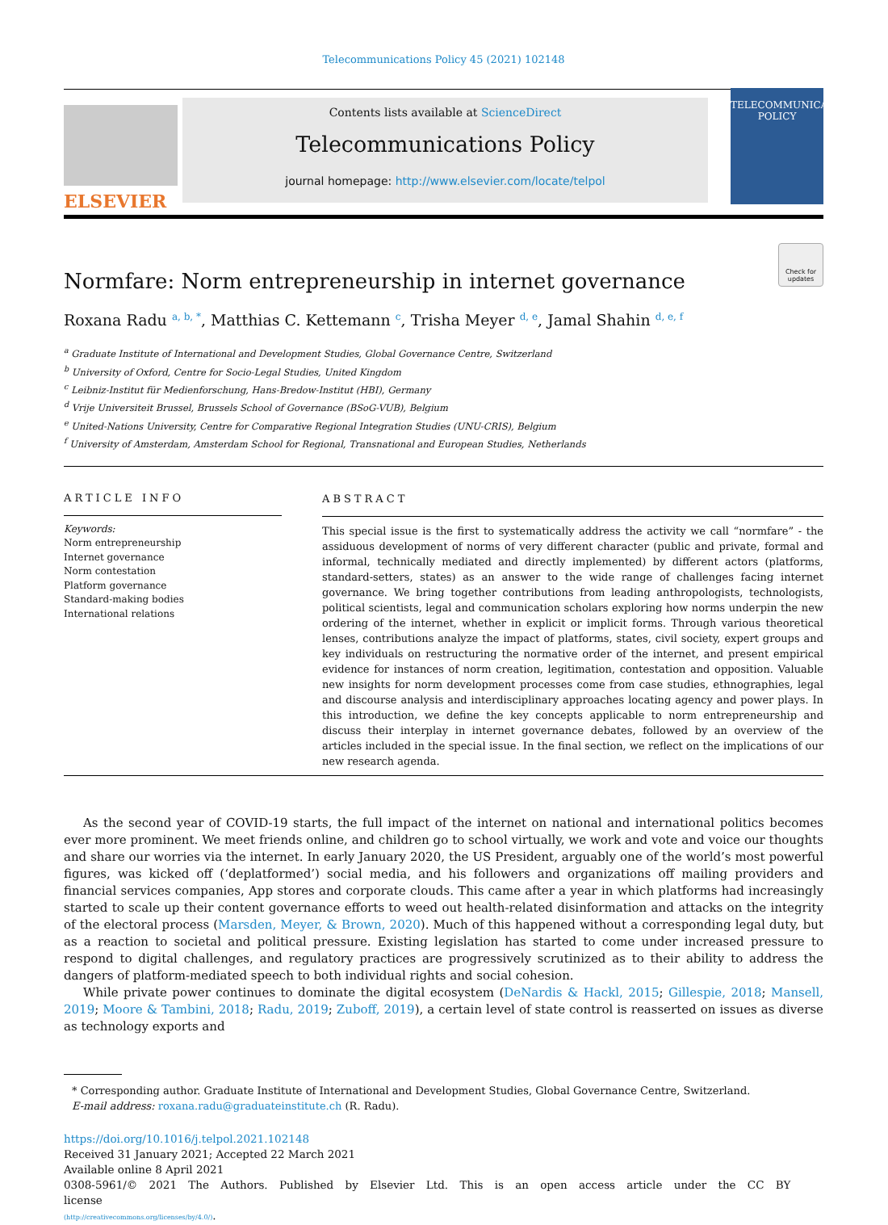Telecommunications Policy 45 (2021) 102148
ELSEVIER
Contents lists available at ScienceDirect
Telecommunications Policy
journal homepage: http://www.elsevier.com/locate/telpol
TELECOMMUNICATIONS
POLICY
Normfare: Norm entrepreneurship in internet governance
Check for updates
Roxana Radu <sup>a, b, *</sup>, Matthias C. Kettemann <sup>c</sup>, Trisha Meyer <sup>d, e</sup>, Jamal Shahin <sup>d, e, f</sup>
<sup>a</sup> Graduate Institute of International and Development Studies, Global Governance Centre, Switzerland
<sup>b</sup> University of Oxford, Centre for Socio-Legal Studies, United Kingdom
<sup>c</sup> Leibniz-Institut für Medienforschung, Hans-Bredow-Institut (HBI), Germany
<sup>d</sup> Vrije Universiteit Brussel, Brussels School of Governance (BSoG-VUB), Belgium
<sup>e</sup> United-Nations University, Centre for Comparative Regional Integration Studies (UNU-CRIS), Belgium
<sup>f</sup> University of Amsterdam, Amsterdam School for Regional, Transnational and European Studies, Netherlands
ARTICLE INFO
Keywords:
Norm entrepreneurship
Internet governance
Norm contestation
Platform governance
Standard-making bodies
International relations
ABSTRACT
This special issue is the first to systematically address the activity we call “normfare” - the assiduous development of norms of very different character (public and private, formal and informal, technically mediated and directly implemented) by different actors (platforms, standard-setters, states) as an answer to the wide range of challenges facing internet governance. We bring together contributions from leading anthropologists, technologists, political scientists, legal and communication scholars exploring how norms underpin the new ordering of the internet, whether in explicit or implicit forms. Through various theoretical lenses, contributions analyze the impact of platforms, states, civil society, expert groups and key individuals on restructuring the normative order of the internet, and present empirical evidence for instances of norm creation, legitimation, contestation and opposition. Valuable new insights for norm development processes come from case studies, ethnographies, legal and discourse analysis and interdisciplinary approaches locating agency and power plays. In this introduction, we define the key concepts applicable to norm entrepreneurship and discuss their interplay in internet governance debates, followed by an overview of the articles included in the special issue. In the final section, we reflect on the implications of our new research agenda.
As the second year of COVID-19 starts, the full impact of the internet on national and international politics becomes ever more prominent. We meet friends online, and children go to school virtually, we work and vote and voice our thoughts and share our worries via the internet. In early January 2020, the US President, arguably one of the world’s most powerful figures, was kicked off (‘deplatformed’) social media, and his followers and organizations off mailing providers and financial services companies, App stores and corporate clouds. This came after a year in which platforms had increasingly started to scale up their content governance efforts to weed out health-related disinformation and attacks on the integrity of the electoral process (Marsden, Meyer, & Brown, 2020). Much of this happened without a corresponding legal duty, but as a reaction to societal and political pressure. Existing legislation has started to come under increased pressure to respond to digital challenges, and regulatory practices are progressively scrutinized as to their ability to address the dangers of platform-mediated speech to both individual rights and social cohesion.
While private power continues to dominate the digital ecosystem (DeNardis & Hackl, 2015; Gillespie, 2018; Mansell, 2019; Moore & Tambini, 2018; Radu, 2019; Zuboff, 2019), a certain level of state control is reasserted on issues as diverse as technology exports and
* Corresponding author. Graduate Institute of International and Development Studies, Global Governance Centre, Switzerland.
E-mail address: roxana.radu@graduateinstitute.ch (R. Radu).
https://doi.org/10.1016/j.telpol.2021.102148
Received 31 January 2021; Accepted 22 March 2021
Available online 8 April 2021
0308-5961/© 2021 The Authors. Published by Elsevier Ltd. This is an open access article under the CC BY license
(http://creativecommons.org/licenses/by/4.0/).